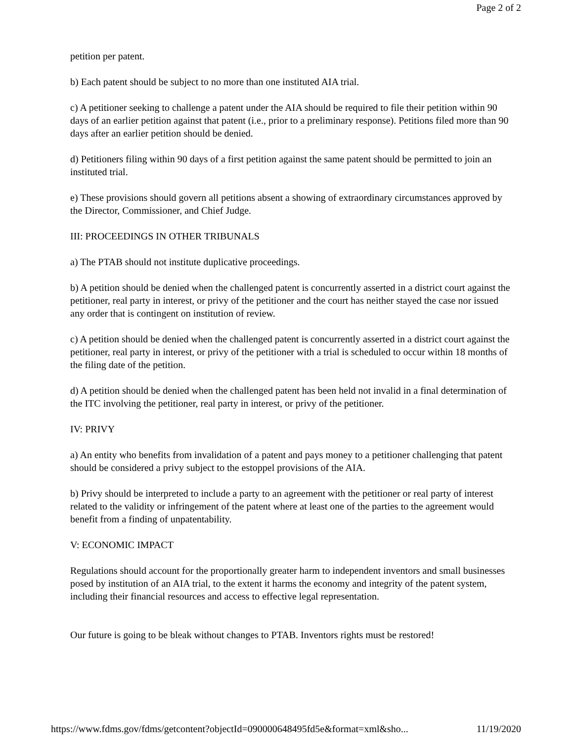Page 2 of 2
petition per patent.
b) Each patent should be subject to no more than one instituted AIA trial.
c) A petitioner seeking to challenge a patent under the AIA should be required to file their petition within 90 days of an earlier petition against that patent (i.e., prior to a preliminary response). Petitions filed more than 90 days after an earlier petition should be denied.
d) Petitioners filing within 90 days of a first petition against the same patent should be permitted to join an instituted trial.
e) These provisions should govern all petitions absent a showing of extraordinary circumstances approved by the Director, Commissioner, and Chief Judge.
III: PROCEEDINGS IN OTHER TRIBUNALS
a) The PTAB should not institute duplicative proceedings.
b) A petition should be denied when the challenged patent is concurrently asserted in a district court against the petitioner, real party in interest, or privy of the petitioner and the court has neither stayed the case nor issued any order that is contingent on institution of review.
c) A petition should be denied when the challenged patent is concurrently asserted in a district court against the petitioner, real party in interest, or privy of the petitioner with a trial is scheduled to occur within 18 months of the filing date of the petition.
d) A petition should be denied when the challenged patent has been held not invalid in a final determination of the ITC involving the petitioner, real party in interest, or privy of the petitioner.
IV: PRIVY
a) An entity who benefits from invalidation of a patent and pays money to a petitioner challenging that patent should be considered a privy subject to the estoppel provisions of the AIA.
b) Privy should be interpreted to include a party to an agreement with the petitioner or real party of interest related to the validity or infringement of the patent where at least one of the parties to the agreement would benefit from a finding of unpatentability.
V: ECONOMIC IMPACT
Regulations should account for the proportionally greater harm to independent inventors and small businesses posed by institution of an AIA trial, to the extent it harms the economy and integrity of the patent system, including their financial resources and access to effective legal representation.
Our future is going to be bleak without changes to PTAB. Inventors rights must be restored!
https://www.fdms.gov/fdms/getcontent?objectId=090000648495fd5e&format=xml&sho... 11/19/2020